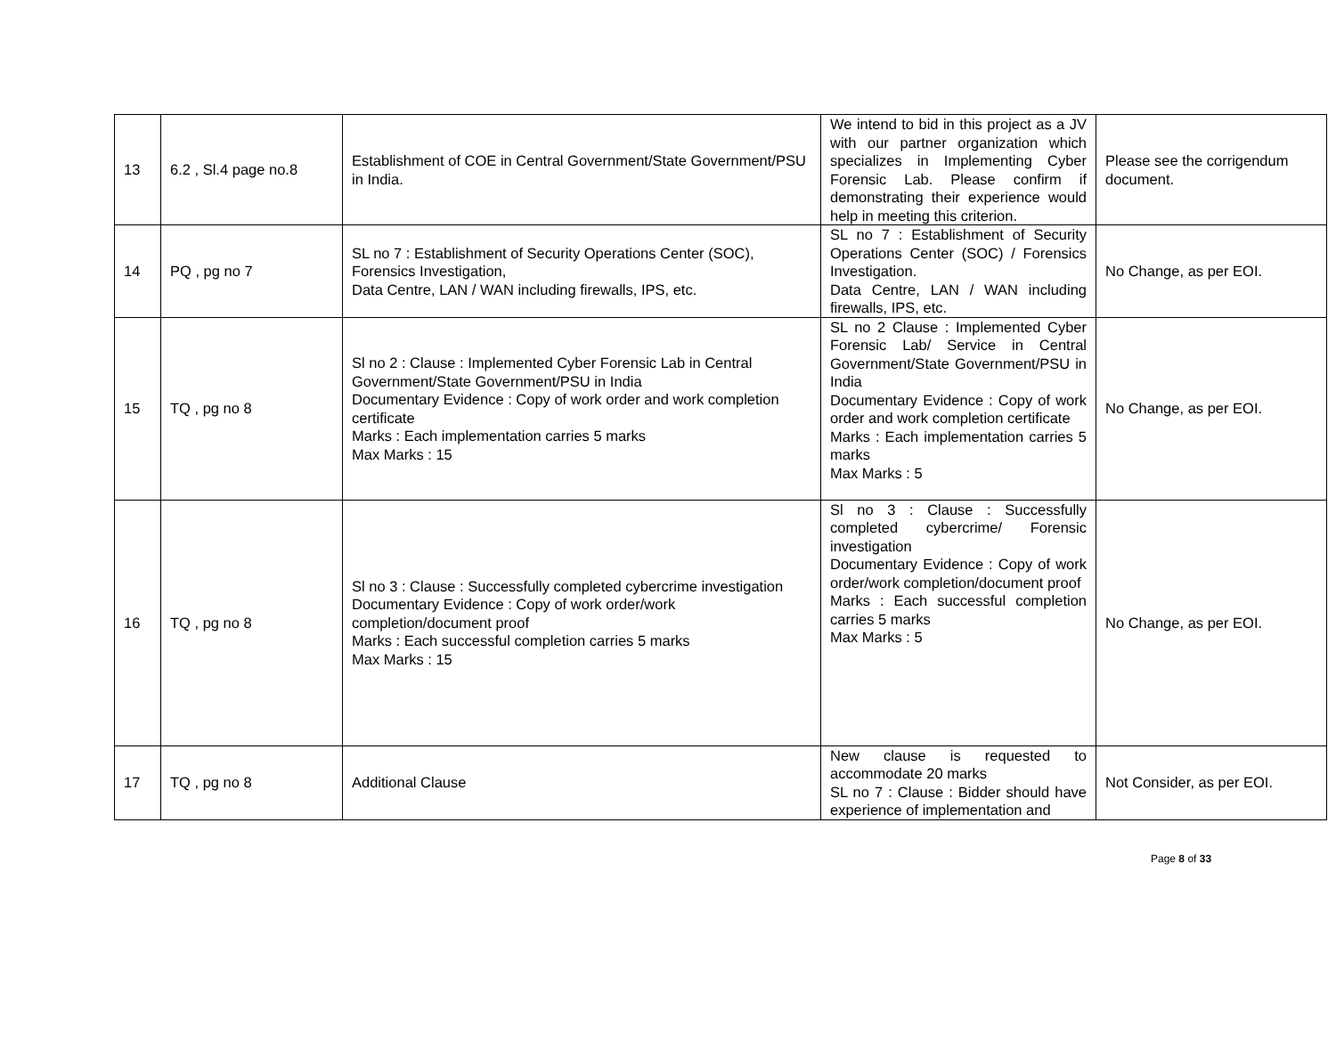| 13 | 6.2 , Sl.4 page no.8 | Establishment of COE in Central Government/State Government/PSU in India. | We intend to bid in this project as a JV with our partner organization which specializes in Implementing Cyber Forensic Lab. Please confirm if demonstrating their experience would help in meeting this criterion. | Please see the corrigendum document. |
| 14 | PQ , pg no 7 | SL no 7 : Establishment of Security Operations Center (SOC), Forensics Investigation, Data Centre, LAN / WAN including firewalls, IPS, etc. | SL no 7 : Establishment of Security Operations Center (SOC) / Forensics Investigation. Data Centre, LAN / WAN including firewalls, IPS, etc. | No Change, as per EOI. |
| 15 | TQ , pg no 8 | Sl no 2 : Clause : Implemented Cyber Forensic Lab in Central Government/State Government/PSU in India Documentary Evidence : Copy of work order and work completion certificate Marks : Each implementation carries 5 marks Max Marks : 15 | SL no 2 Clause : Implemented Cyber Forensic Lab/ Service in Central Government/State Government/PSU in India Documentary Evidence : Copy of work order and work completion certificate Marks : Each implementation carries 5 marks Max Marks : 5 | No Change, as per EOI. |
| 16 | TQ , pg no 8 | Sl no 3 : Clause : Successfully completed cybercrime investigation Documentary Evidence : Copy of work order/work completion/document proof Marks : Each successful completion carries 5 marks Max Marks : 15 | Sl no 3 : Clause : Successfully completed cybercrime/ Forensic investigation Documentary Evidence : Copy of work order/work completion/document proof Marks : Each successful completion carries 5 marks Max Marks : 5 | No Change, as per EOI. |
| 17 | TQ , pg no 8 | Additional Clause | New clause is requested to accommodate 20 marks SL no 7 : Clause : Bidder should have experience of implementation and | Not Consider, as per EOI. |
Page 8 of 33